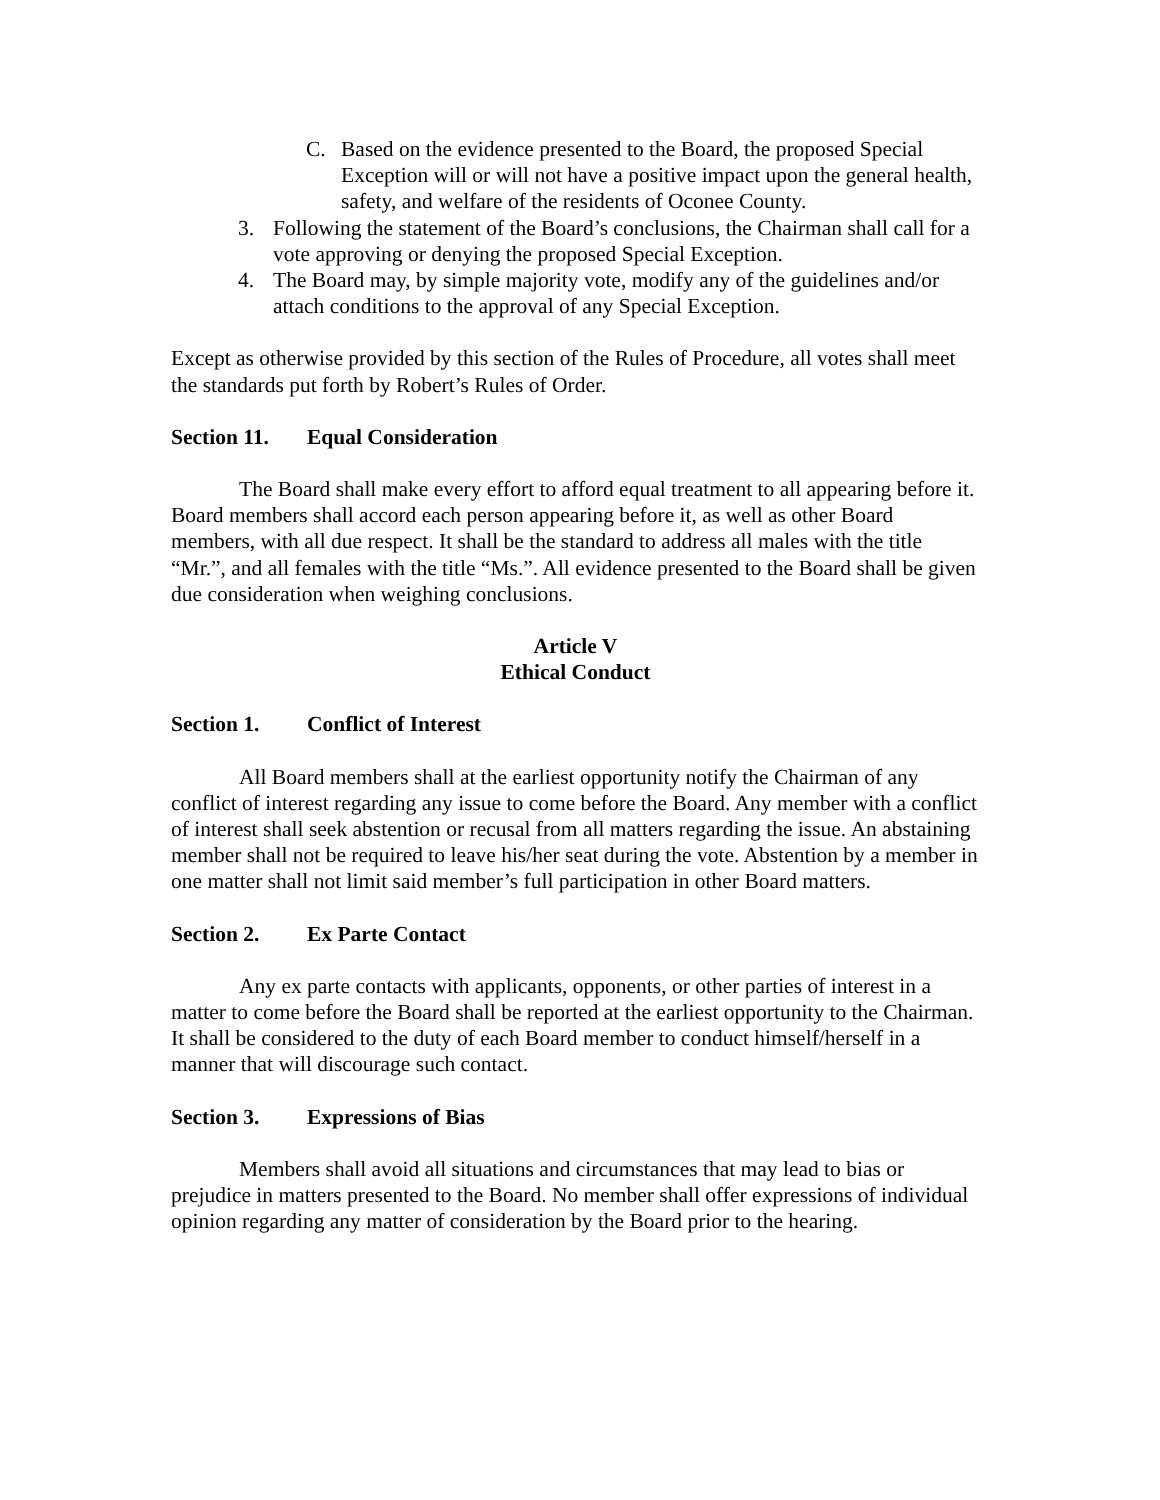C. Based on the evidence presented to the Board, the proposed Special Exception will or will not have a positive impact upon the general health, safety, and welfare of the residents of Oconee County.
3. Following the statement of the Board’s conclusions, the Chairman shall call for a vote approving or denying the proposed Special Exception.
4. The Board may, by simple majority vote, modify any of the guidelines and/or attach conditions to the approval of any Special Exception.
Except as otherwise provided by this section of the Rules of Procedure, all votes shall meet the standards put forth by Robert’s Rules of Order.
Section 11. Equal Consideration
The Board shall make every effort to afford equal treatment to all appearing before it. Board members shall accord each person appearing before it, as well as other Board members, with all due respect. It shall be the standard to address all males with the title “Mr.”, and all females with the title “Ms.”. All evidence presented to the Board shall be given due consideration when weighing conclusions.
Article V
Ethical Conduct
Section 1. Conflict of Interest
All Board members shall at the earliest opportunity notify the Chairman of any conflict of interest regarding any issue to come before the Board. Any member with a conflict of interest shall seek abstention or recusal from all matters regarding the issue. An abstaining member shall not be required to leave his/her seat during the vote. Abstention by a member in one matter shall not limit said member’s full participation in other Board matters.
Section 2. Ex Parte Contact
Any ex parte contacts with applicants, opponents, or other parties of interest in a matter to come before the Board shall be reported at the earliest opportunity to the Chairman. It shall be considered to the duty of each Board member to conduct himself/herself in a manner that will discourage such contact.
Section 3. Expressions of Bias
Members shall avoid all situations and circumstances that may lead to bias or prejudice in matters presented to the Board. No member shall offer expressions of individual opinion regarding any matter of consideration by the Board prior to the hearing.